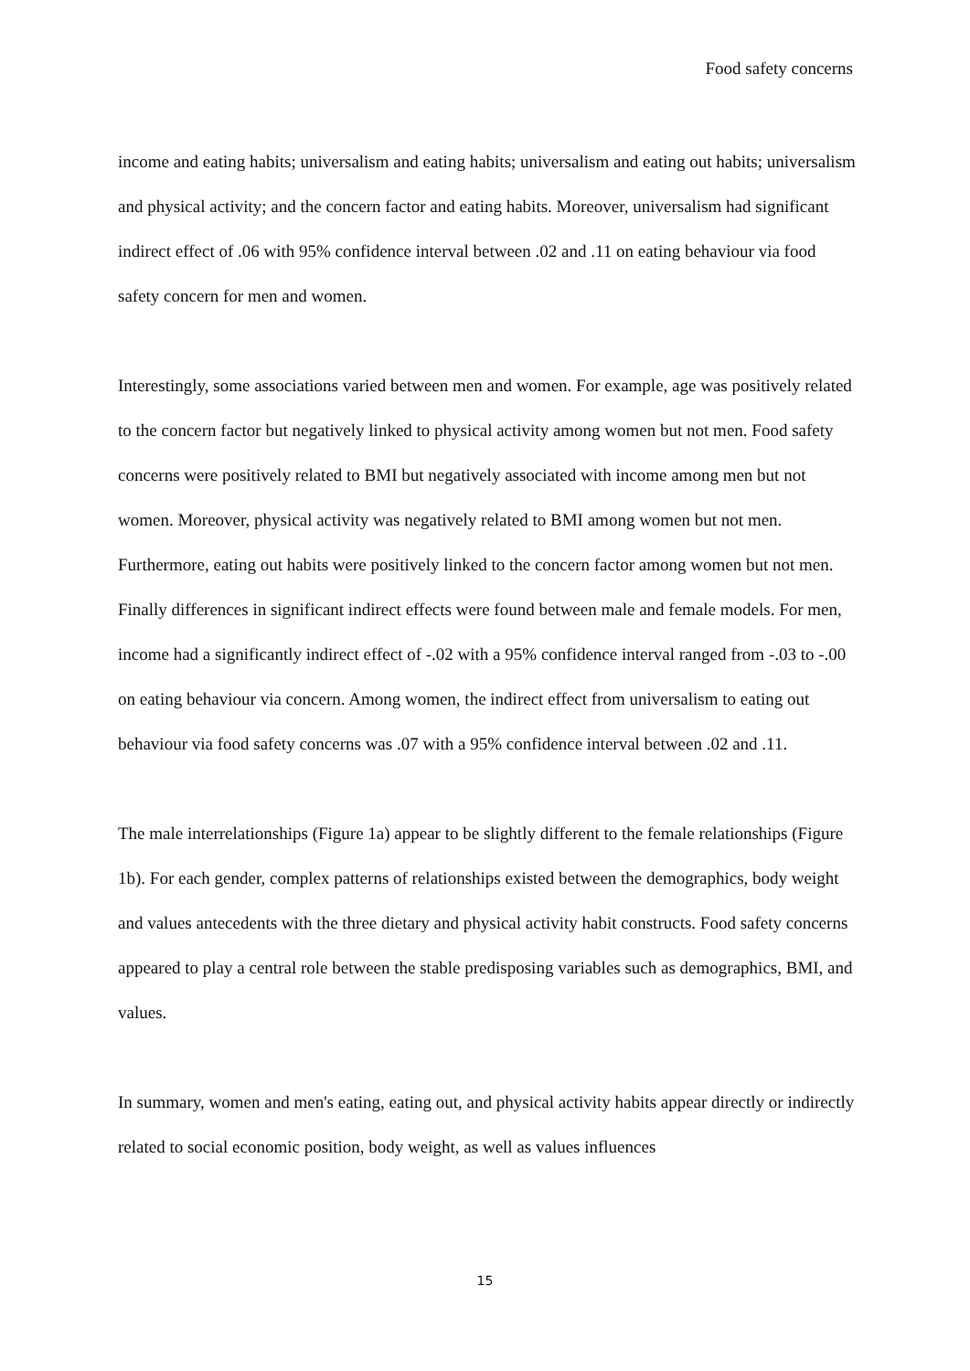Food safety concerns
income and eating habits; universalism and eating habits; universalism and eating out habits; universalism and physical activity; and the concern factor and eating habits. Moreover, universalism had significant indirect effect of .06 with 95% confidence interval between .02 and .11 on eating behaviour via food safety concern for men and women.
Interestingly, some associations varied between men and women. For example, age was positively related to the concern factor but negatively linked to physical activity among women but not men. Food safety concerns were positively related to BMI but negatively associated with income among men but not women. Moreover, physical activity was negatively related to BMI among women but not men. Furthermore, eating out habits were positively linked to the concern factor among women but not men. Finally differences in significant indirect effects were found between male and female models. For men, income had a significantly indirect effect of -.02 with a 95% confidence interval ranged from -.03 to -.00 on eating behaviour via concern. Among women, the indirect effect from universalism to eating out behaviour via food safety concerns was .07 with a 95% confidence interval between .02 and .11.
The male interrelationships (Figure 1a) appear to be slightly different to the female relationships (Figure 1b). For each gender, complex patterns of relationships existed between the demographics, body weight and values antecedents with the three dietary and physical activity habit constructs. Food safety concerns appeared to play a central role between the stable predisposing variables such as demographics, BMI, and values.
In summary, women and men's eating, eating out, and physical activity habits appear directly or indirectly related to social economic position, body weight, as well as values influences
15